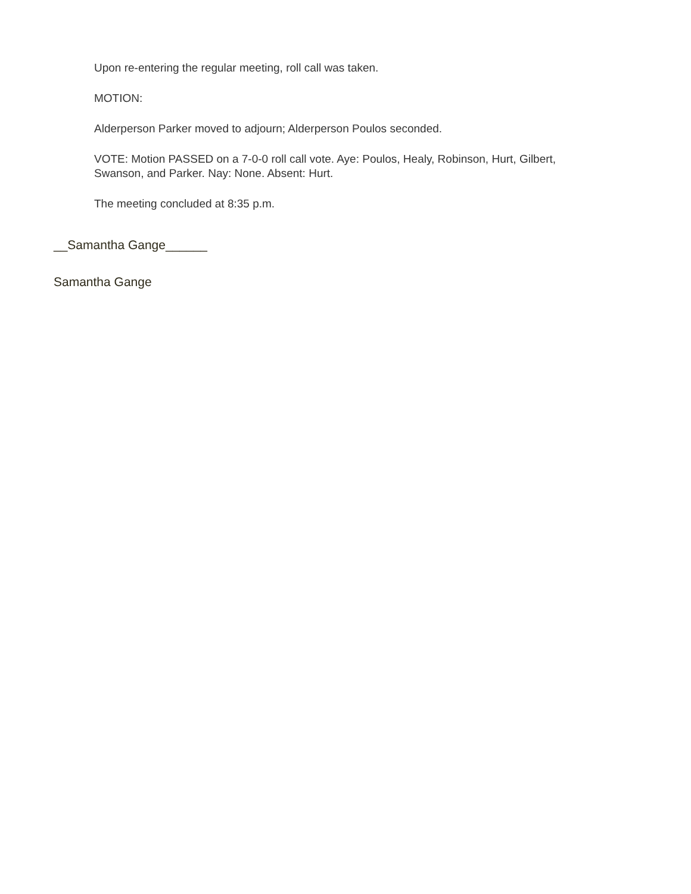Upon re-entering the regular meeting, roll call was taken.
MOTION:
Alderperson Parker moved to adjourn; Alderperson Poulos seconded.
VOTE: Motion PASSED on a 7-0-0 roll call vote. Aye: Poulos, Healy, Robinson, Hurt, Gilbert, Swanson, and Parker. Nay: None. Absent: Hurt.
The meeting concluded at 8:35 p.m.
__Samantha Gange______
Samantha Gange